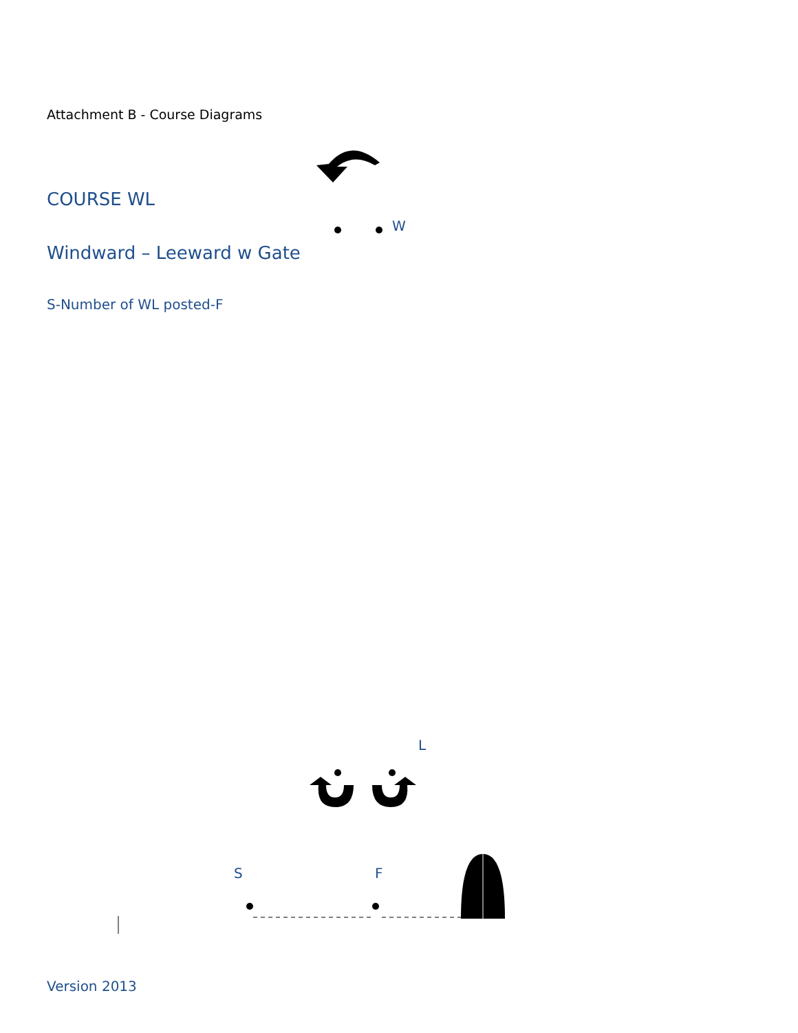Attachment B - Course Diagrams
COURSE WL
W
Windward – Leeward w Gate
S-Number of WL posted-F
L
S F
Version 2013